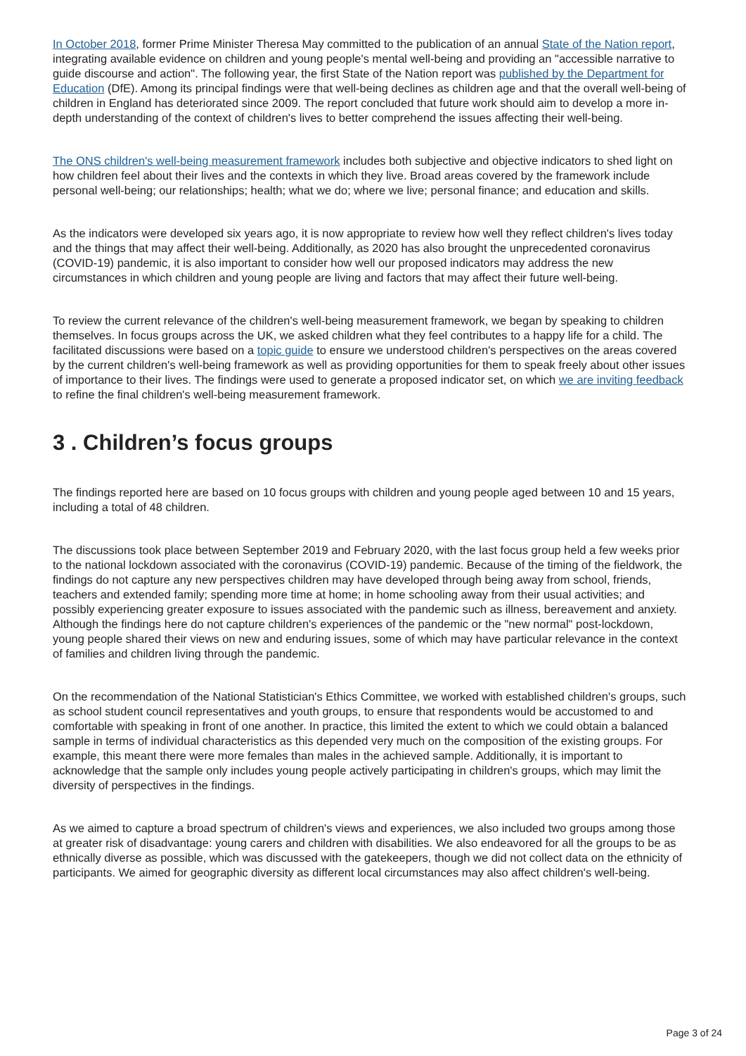In October 2018, former Prime Minister Theresa May committed to the publication of an annual State of the Nation report, integrating available evidence on children and young people's mental well-being and providing an "accessible narrative to guide discourse and action". The following year, the first State of the Nation report was published by the Department for Education (DfE). Among its principal findings were that well-being declines as children age and that the overall well-being of children in England has deteriorated since 2009. The report concluded that future work should aim to develop a more in-depth understanding of the context of children's lives to better comprehend the issues affecting their well-being.
The ONS children's well-being measurement framework includes both subjective and objective indicators to shed light on how children feel about their lives and the contexts in which they live. Broad areas covered by the framework include personal well-being; our relationships; health; what we do; where we live; personal finance; and education and skills.
As the indicators were developed six years ago, it is now appropriate to review how well they reflect children's lives today and the things that may affect their well-being. Additionally, as 2020 has also brought the unprecedented coronavirus (COVID-19) pandemic, it is also important to consider how well our proposed indicators may address the new circumstances in which children and young people are living and factors that may affect their future well-being.
To review the current relevance of the children's well-being measurement framework, we began by speaking to children themselves. In focus groups across the UK, we asked children what they feel contributes to a happy life for a child. The facilitated discussions were based on a topic guide to ensure we understood children's perspectives on the areas covered by the current children's well-being framework as well as providing opportunities for them to speak freely about other issues of importance to their lives. The findings were used to generate a proposed indicator set, on which we are inviting feedback to refine the final children's well-being measurement framework.
3 . Children’s focus groups
The findings reported here are based on 10 focus groups with children and young people aged between 10 and 15 years, including a total of 48 children.
The discussions took place between September 2019 and February 2020, with the last focus group held a few weeks prior to the national lockdown associated with the coronavirus (COVID-19) pandemic. Because of the timing of the fieldwork, the findings do not capture any new perspectives children may have developed through being away from school, friends, teachers and extended family; spending more time at home; in home schooling away from their usual activities; and possibly experiencing greater exposure to issues associated with the pandemic such as illness, bereavement and anxiety. Although the findings here do not capture children's experiences of the pandemic or the "new normal" post-lockdown, young people shared their views on new and enduring issues, some of which may have particular relevance in the context of families and children living through the pandemic.
On the recommendation of the National Statistician's Ethics Committee, we worked with established children's groups, such as school student council representatives and youth groups, to ensure that respondents would be accustomed to and comfortable with speaking in front of one another. In practice, this limited the extent to which we could obtain a balanced sample in terms of individual characteristics as this depended very much on the composition of the existing groups. For example, this meant there were more females than males in the achieved sample. Additionally, it is important to acknowledge that the sample only includes young people actively participating in children's groups, which may limit the diversity of perspectives in the findings.
As we aimed to capture a broad spectrum of children's views and experiences, we also included two groups among those at greater risk of disadvantage: young carers and children with disabilities. We also endeavored for all the groups to be as ethnically diverse as possible, which was discussed with the gatekeepers, though we did not collect data on the ethnicity of participants. We aimed for geographic diversity as different local circumstances may also affect children's well-being.
Page 3 of 24